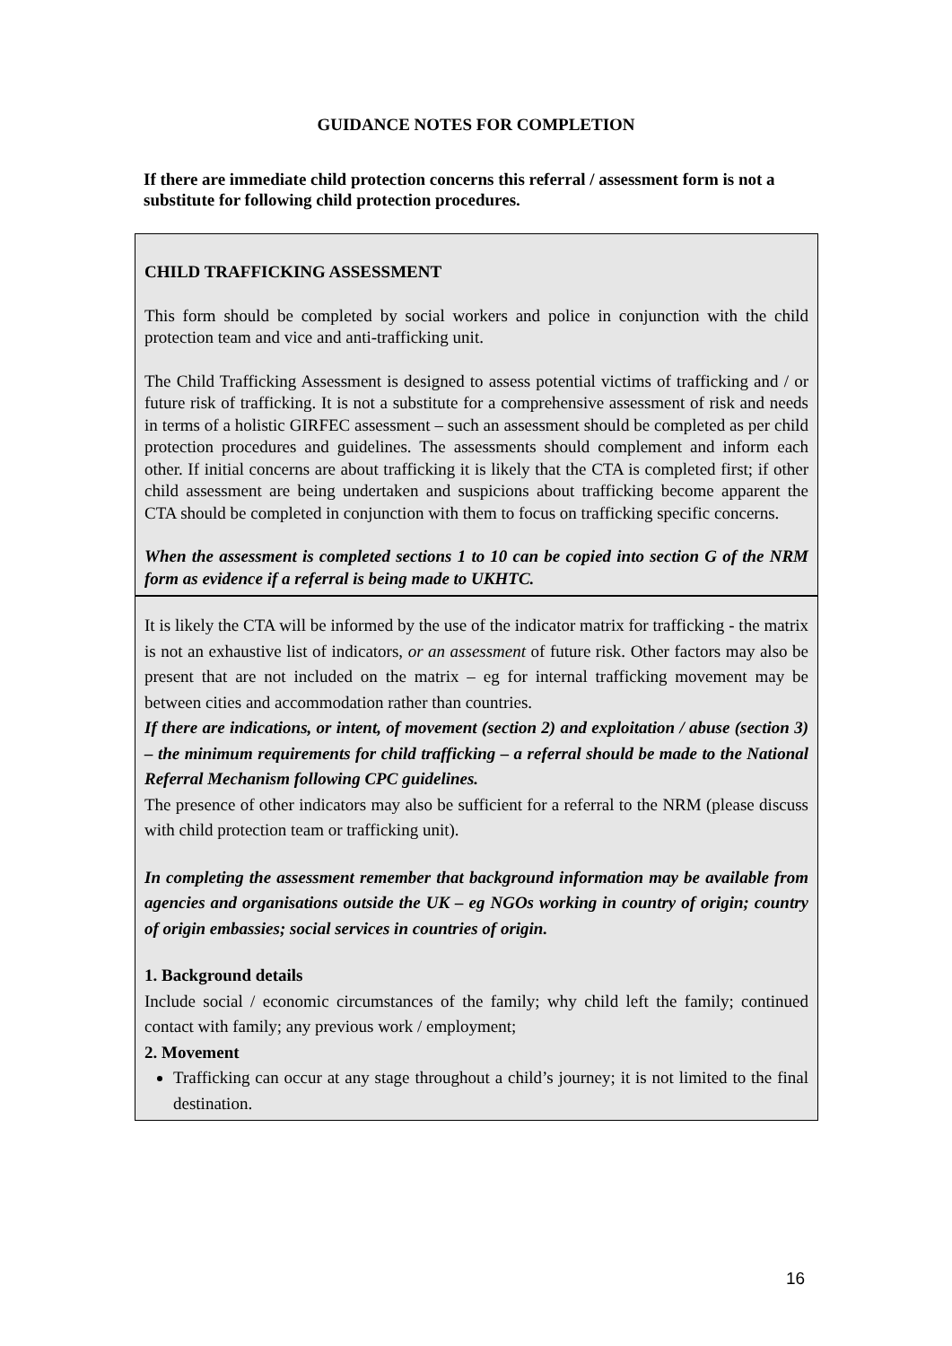GUIDANCE NOTES FOR COMPLETION
If there are immediate child protection concerns this referral / assessment form is not a substitute for following child protection procedures.
CHILD TRAFFICKING ASSESSMENT
This form should be completed by social workers and police in conjunction with the child protection team and vice and anti-trafficking unit.
The Child Trafficking Assessment is designed to assess potential victims of trafficking and / or future risk of trafficking. It is not a substitute for a comprehensive assessment of risk and needs in terms of a holistic GIRFEC assessment – such an assessment should be completed as per child protection procedures and guidelines. The assessments should complement and inform each other. If initial concerns are about trafficking it is likely that the CTA is completed first; if other child assessment are being undertaken and suspicions about trafficking become apparent the CTA should be completed in conjunction with them to focus on trafficking specific concerns.
When the assessment is completed sections 1 to 10 can be copied into section G of the NRM form as evidence if a referral is being made to UKHTC.
It is likely the CTA will be informed by the use of the indicator matrix for trafficking - the matrix is not an exhaustive list of indicators, or an assessment of future risk. Other factors may also be present that are not included on the matrix – eg for internal trafficking movement may be between cities and accommodation rather than countries.
If there are indications, or intent, of movement (section 2) and exploitation / abuse (section 3) – the minimum requirements for child trafficking – a referral should be made to the National Referral Mechanism following CPC guidelines.
The presence of other indicators may also be sufficient for a referral to the NRM (please discuss with child protection team or trafficking unit).
In completing the assessment remember that background information may be available from agencies and organisations outside the UK – eg NGOs working in country of origin; country of origin embassies; social services in countries of origin.
1. Background details
Include social / economic circumstances of the family; why child left the family; continued contact with family; any previous work / employment;
2. Movement
Trafficking can occur at any stage throughout a child’s journey; it is not limited to the final destination.
16